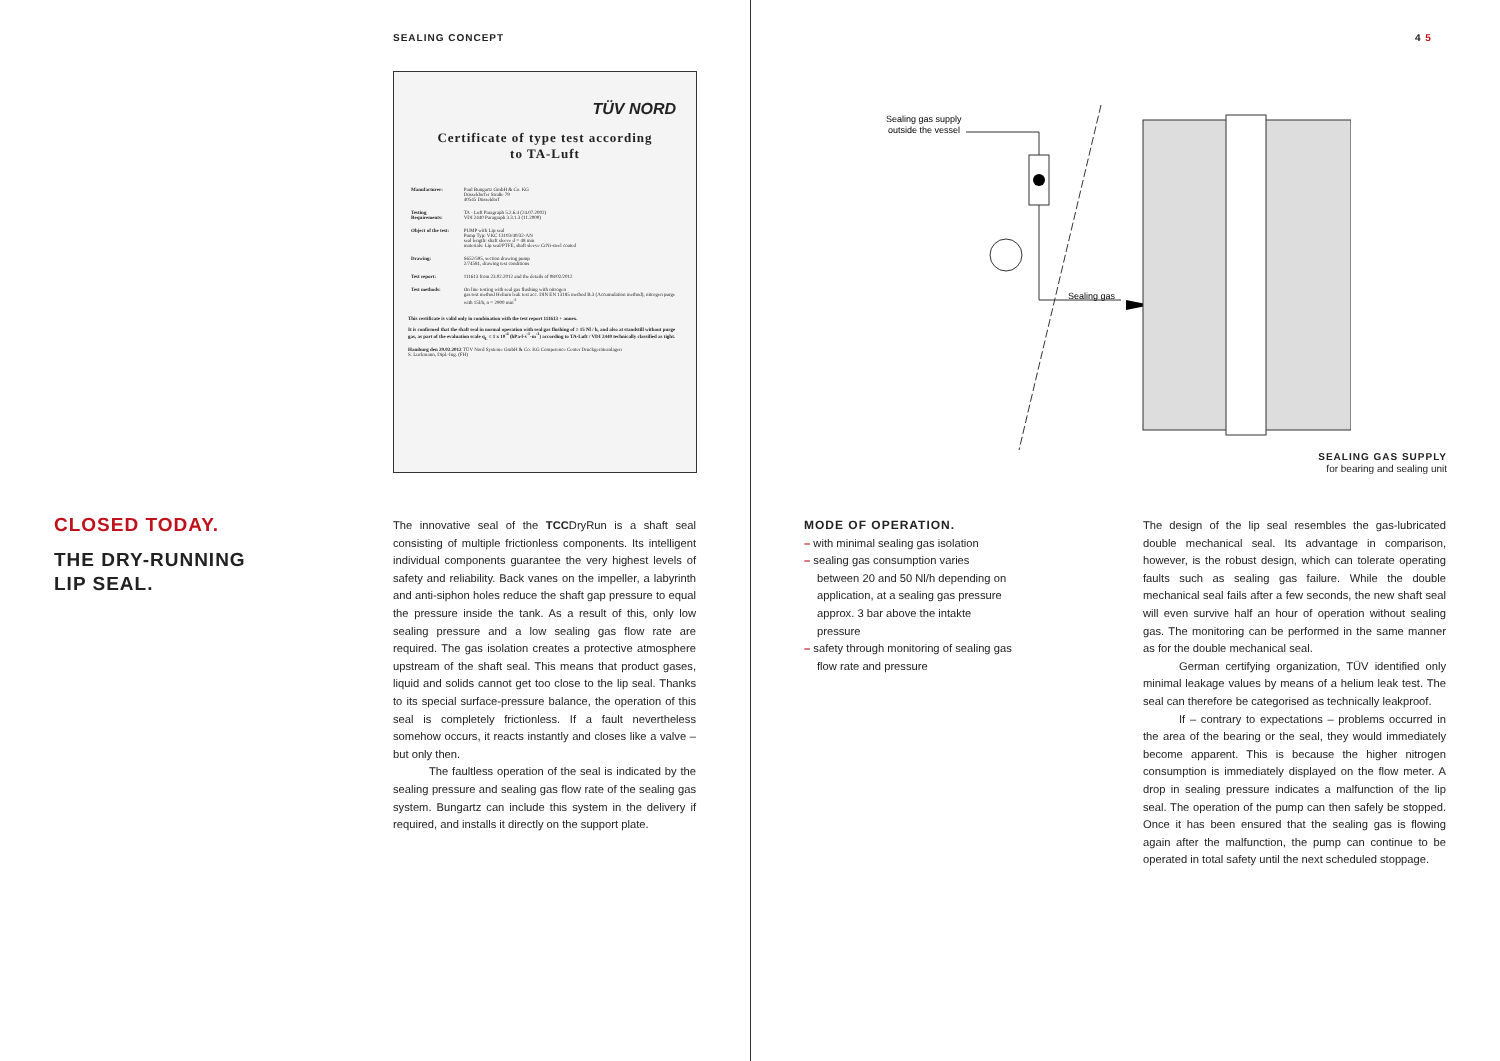SEALING CONCEPT
TÜV NORD
Certificate of type test according
to TA-Luft
| Manufacturer: | Paul Bungartz GmbH & Co. KG Düsseldorfer Straße 79 40545 Düsseldorf |
| Testing Requirements: | TA - Luft Paragraph 5.2.6.4 (24.07.2002) VDI 2440 Paragraph 3.3.1.3 (11.2000) |
| Object of the test: | PUMP with Lip seal Pump Typ: VKC 13103/40/32-AN seal length: shaft sleeve d = 48 mm materials: Lip seal/PTFE, shaft sleeve CrNi-steel coated |
| Drawing: | S652/595, section drawing pump 2/74581, drawing test conditions |
| Test report: | 111613 from 23.02.2012 and the details of 08/02/2012 |
| Test methods: | On line testing with seal gas flushing with nitrogen gas test method Helium leak test acc. DIN EN 13185 method B.3 (Accumulation method), nitrogen purge with 15l/h, n = 2900 min<sup>-1</sup> |
This certificate is valid only in combination with the test report 111613 + annex.
It is confirmed that the shaft seal in normal operation with seal gas flushing of ≥ 15 Nl / h, and also at standstill without purge gas, as part of the evaluation scale q<sub>L</sub> ≤ 1 x 10<sup>-4</sup> (hPa·l·s<sup>-1</sup>·m<sup>-1</sup>) according to TA-Luft / VDI 2440 technically classified as tight.
Hamburg den 29.02.2012 TÜV Nord Systeme GmbH & Co. KG Competence Center Druckgeräteanlagen
S. Luckmann, Dipl.-Ing. (FH)
CLOSED TODAY.
THE DRY-RUNNING
LIP SEAL.
The innovative seal of the TCCDryRun is a shaft seal consisting of multiple frictionless components. Its intelligent individual components guarantee the very highest levels of safety and reliability. Back vanes on the impeller, a labyrinth and anti-siphon holes reduce the shaft gap pressure to equal the pressure inside the tank. As a result of this, only low sealing pressure and a low sealing gas flow rate are required. The gas isolation creates a protective atmosphere upstream of the shaft seal. This means that product gases, liquid and solids cannot get too close to the lip seal. Thanks to its special surface-pressure balance, the operation of this seal is completely frictionless. If a fault nevertheless somehow occurs, it reacts instantly and closes like a valve – but only then.
The faultless operation of the seal is indicated by the sealing pressure and sealing gas flow rate of the sealing gas system. Bungartz can include this system in the delivery if required, and installs it directly on the support plate.
4 5
Sealing gas supply
outside the vessel
Sealing gas
SEALING GAS SUPPLY
for bearing and sealing unit
MODE OF OPERATION.
– with minimal sealing gas isolation
– sealing gas consumption varies between 20 and 50 Nl/h depending on application, at a sealing gas pressure approx. 3 bar above the intakte pressure
– safety through monitoring of sealing gas flow rate and pressure
The design of the lip seal resembles the gas-lubricated double mechanical seal. Its advantage in comparison, however, is the robust design, which can tolerate operating faults such as sealing gas failure. While the double mechanical seal fails after a few seconds, the new shaft seal will even survive half an hour of operation without sealing gas. The monitoring can be performed in the same manner as for the double mechanical seal.
German certifying organization, TÜV identified only minimal leakage values by means of a helium leak test. The seal can therefore be categorised as technically leakproof.
If – contrary to expectations – problems occurred in the area of the bearing or the seal, they would immediately become apparent. This is because the higher nitrogen consumption is immediately displayed on the flow meter. A drop in sealing pressure indicates a malfunction of the lip seal. The operation of the pump can then safely be stopped. Once it has been ensured that the sealing gas is flowing again after the malfunction, the pump can continue to be operated in total safety until the next scheduled stoppage.